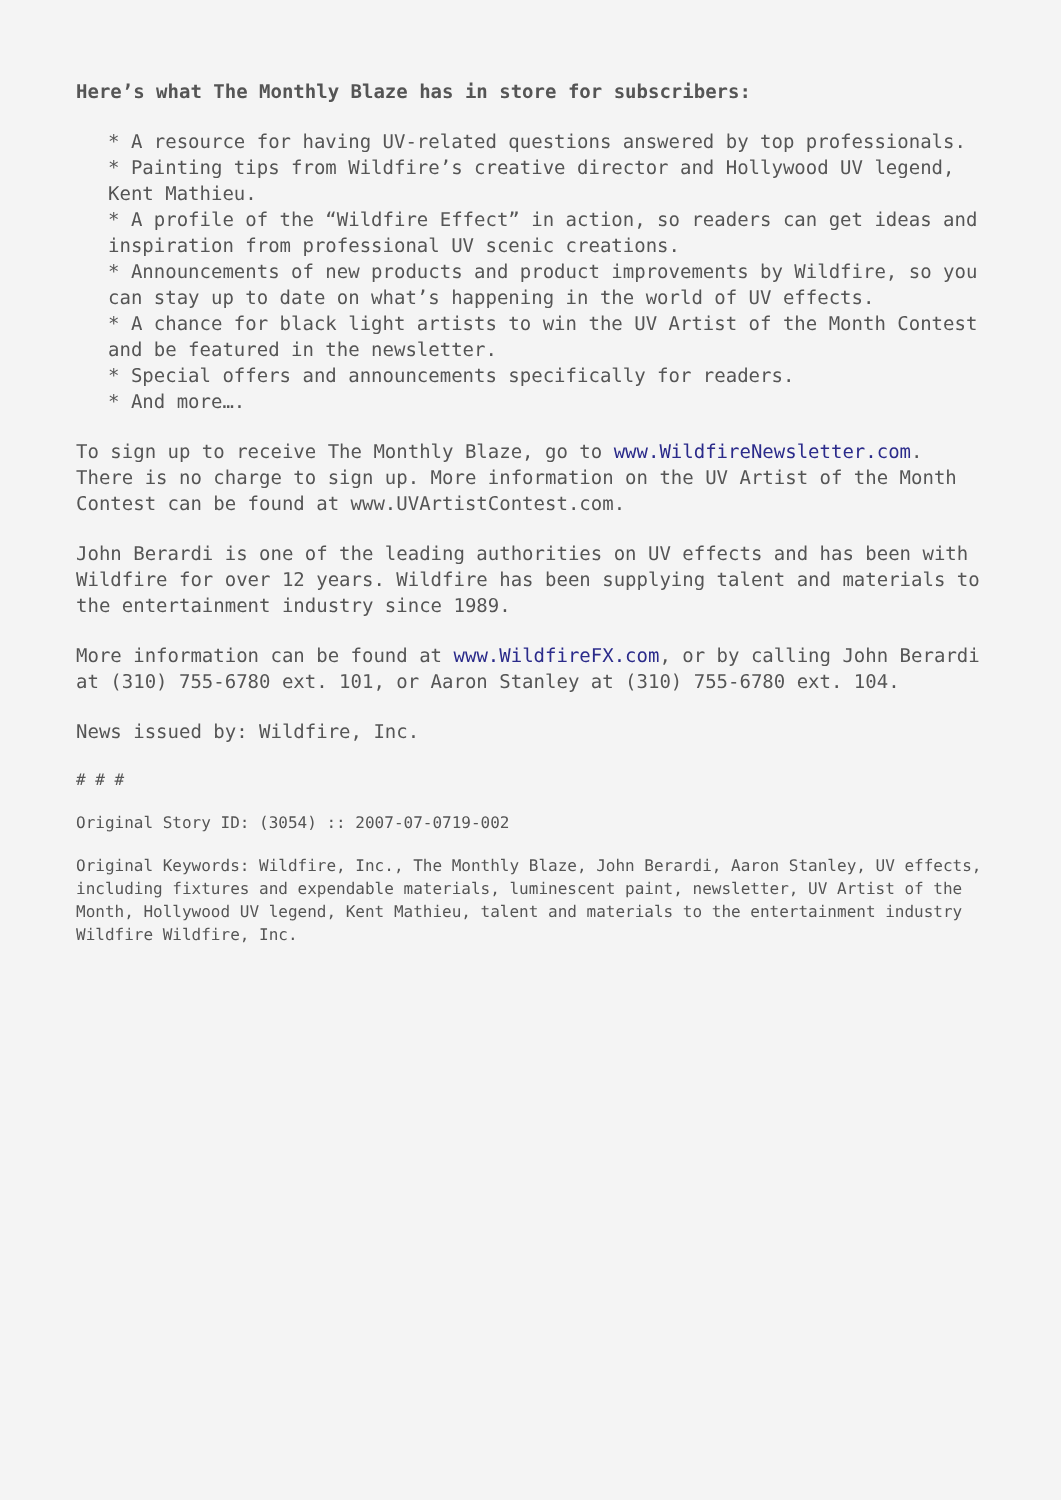Here’s what The Monthly Blaze has in store for subscribers:
* A resource for having UV-related questions answered by top professionals.
* Painting tips from Wildfire’s creative director and Hollywood UV legend, Kent Mathieu.
* A profile of the “Wildfire Effect” in action, so readers can get ideas and inspiration from professional UV scenic creations.
* Announcements of new products and product improvements by Wildfire, so you can stay up to date on what’s happening in the world of UV effects.
* A chance for black light artists to win the UV Artist of the Month Contest and be featured in the newsletter.
* Special offers and announcements specifically for readers.
* And more….
To sign up to receive The Monthly Blaze, go to www.WildfireNewsletter.com. There is no charge to sign up. More information on the UV Artist of the Month Contest can be found at www.UVArtistContest.com.
John Berardi is one of the leading authorities on UV effects and has been with Wildfire for over 12 years. Wildfire has been supplying talent and materials to the entertainment industry since 1989.
More information can be found at www.WildfireFX.com, or by calling John Berardi at (310) 755-6780 ext. 101, or Aaron Stanley at (310) 755-6780 ext. 104.
News issued by: Wildfire, Inc.
# # #
Original Story ID: (3054) :: 2007-07-0719-002
Original Keywords: Wildfire, Inc., The Monthly Blaze, John Berardi, Aaron Stanley, UV effects, including fixtures and expendable materials, luminescent paint, newsletter, UV Artist of the Month, Hollywood UV legend, Kent Mathieu, talent and materials to the entertainment industry Wildfire Wildfire, Inc.